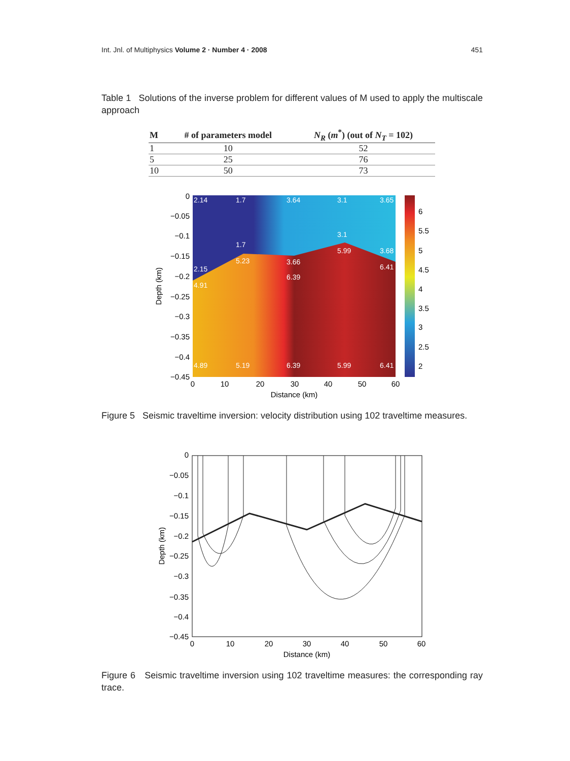Int. Jnl. of Multiphysics Volume 2 · Number 4 · 2008 451
Table 1 Solutions of the inverse problem for different values of M used to apply the multiscale approach
| M | # of parameters model | N<sub>R</sub> ( m<sup>*</sup>) (out of N<sub>T</sub> = 102) |
| --- | --- | --- |
| 1 | 10 | 52 |
| 5 | 25 | 76 |
| 10 | 50 | 73 |
2.14
1.7
3.64
3.1
3.65
3.1
1.7
2.15
3.66
3.68
5.99
5.23
6.41
6.39
4.91
4.89
5.19
6.39
5.99
6.41
0
−0.05
−0.1
−0.15
−0.2
−0.25
−0.3
−0.35
−0.4
−0.45
6
5.5
5
4.5
4
3.5
3
2.5
2
0
10
20
30
40
50
60
Distance (km)
Depth (km)
Figure 5 Seismic traveltime inversion: velocity distribution using 102 traveltime measures.
0
−0.05
−0.1
−0.15
−0.2
−0.25
−0.3
−0.35
−0.4
−0.45
0
10
20
30
40
50
60
Distance (km)
Depth (km)
Figure 6 Seismic traveltime inversion using 102 traveltime measures: the corresponding ray trace.